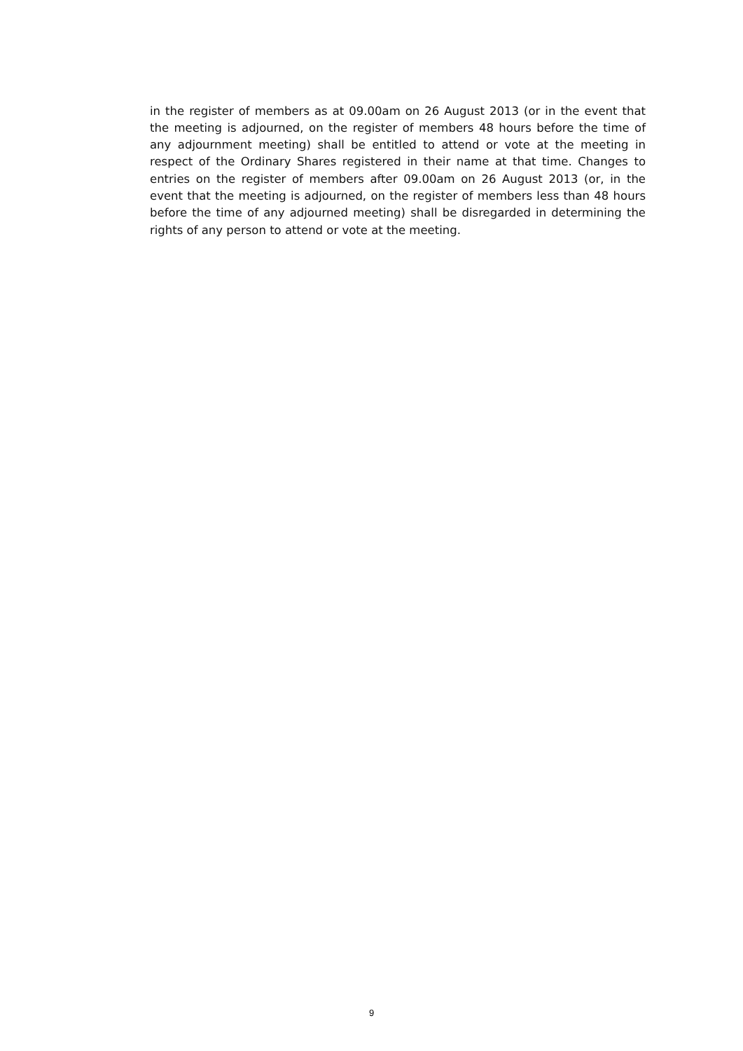in the register of members as at 09.00am on 26 August 2013 (or in the event that the meeting is adjourned, on the register of members 48 hours before the time of any adjournment meeting) shall be entitled to attend or vote at the meeting in respect of the Ordinary Shares registered in their name at that time. Changes to entries on the register of members after 09.00am on 26 August 2013 (or, in the event that the meeting is adjourned, on the register of members less than 48 hours before the time of any adjourned meeting) shall be disregarded in determining the rights of any person to attend or vote at the meeting.
9